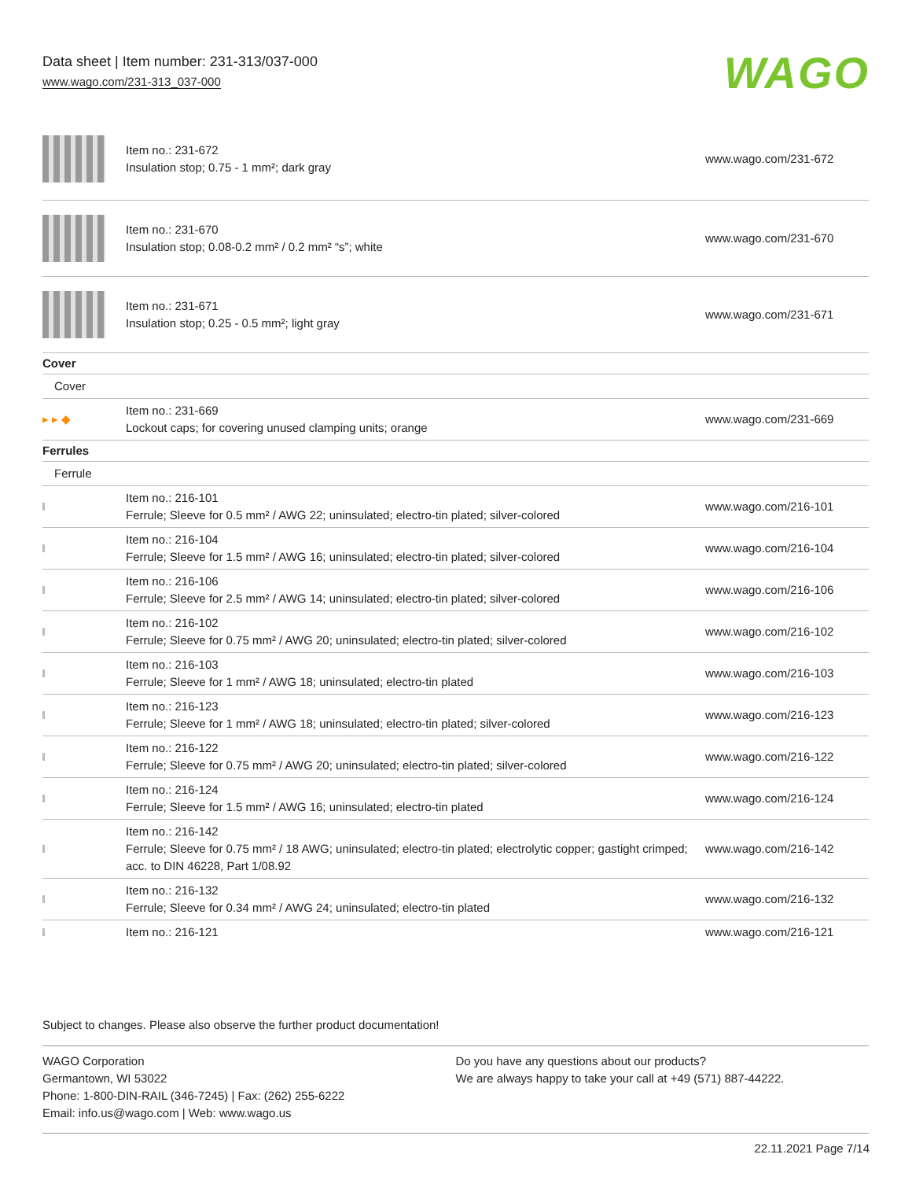Data sheet | Item number: 231-313/037-000
www.wago.com/231-313_037-000
WAGO
| | Item no.: 231-672 Insulation stop; 0.75 - 1 mm²; dark gray | www.wago.com/231-672 |
| | Item no.: 231-670 Insulation stop; 0.08-0.2 mm² / 0.2 mm² “s”; white | www.wago.com/231-670 |
| | Item no.: 231-671 Insulation stop; 0.25 - 0.5 mm²; light gray | www.wago.com/231-671 |
| Cover | | |
| Cover | | |
| ▸ ▸ ◆ | Item no.: 231-669 Lockout caps; for covering unused clamping units; orange | www.wago.com/231-669 |
| Ferrules | | |
| Ferrule | | |
| | Item no.: 216-101 Ferrule; Sleeve for 0.5 mm² / AWG 22; uninsulated; electro-tin plated; silver-colored | www.wago.com/216-101 |
| | Item no.: 216-104 Ferrule; Sleeve for 1.5 mm² / AWG 16; uninsulated; electro-tin plated; silver-colored | www.wago.com/216-104 |
| | Item no.: 216-106 Ferrule; Sleeve for 2.5 mm² / AWG 14; uninsulated; electro-tin plated; silver-colored | www.wago.com/216-106 |
| | Item no.: 216-102 Ferrule; Sleeve for 0.75 mm² / AWG 20; uninsulated; electro-tin plated; silver-colored | www.wago.com/216-102 |
| | Item no.: 216-103 Ferrule; Sleeve for 1 mm² / AWG 18; uninsulated; electro-tin plated | www.wago.com/216-103 |
| | Item no.: 216-123 Ferrule; Sleeve for 1 mm² / AWG 18; uninsulated; electro-tin plated; silver-colored | www.wago.com/216-123 |
| | Item no.: 216-122 Ferrule; Sleeve for 0.75 mm² / AWG 20; uninsulated; electro-tin plated; silver-colored | www.wago.com/216-122 |
| | Item no.: 216-124 Ferrule; Sleeve for 1.5 mm² / AWG 16; uninsulated; electro-tin plated | www.wago.com/216-124 |
| | Item no.: 216-142 Ferrule; Sleeve for 0.75 mm² / 18 AWG; uninsulated; electro-tin plated; electrolytic copper; gastight crimped; acc. to DIN 46228, Part 1/08.92 | www.wago.com/216-142 |
| | Item no.: 216-132 Ferrule; Sleeve for 0.34 mm² / AWG 24; uninsulated; electro-tin plated | www.wago.com/216-132 |
| | Item no.: 216-121 | www.wago.com/216-121 |
Subject to changes. Please also observe the further product documentation!
WAGO Corporation
Germantown, WI 53022
Phone: 1-800-DIN-RAIL (346-7245) | Fax: (262) 255-6222
Email: info.us@wago.com | Web: www.wago.us
Do you have any questions about our products?
We are always happy to take your call at +49 (571) 887-44222.
22.11.2021 Page 7/14